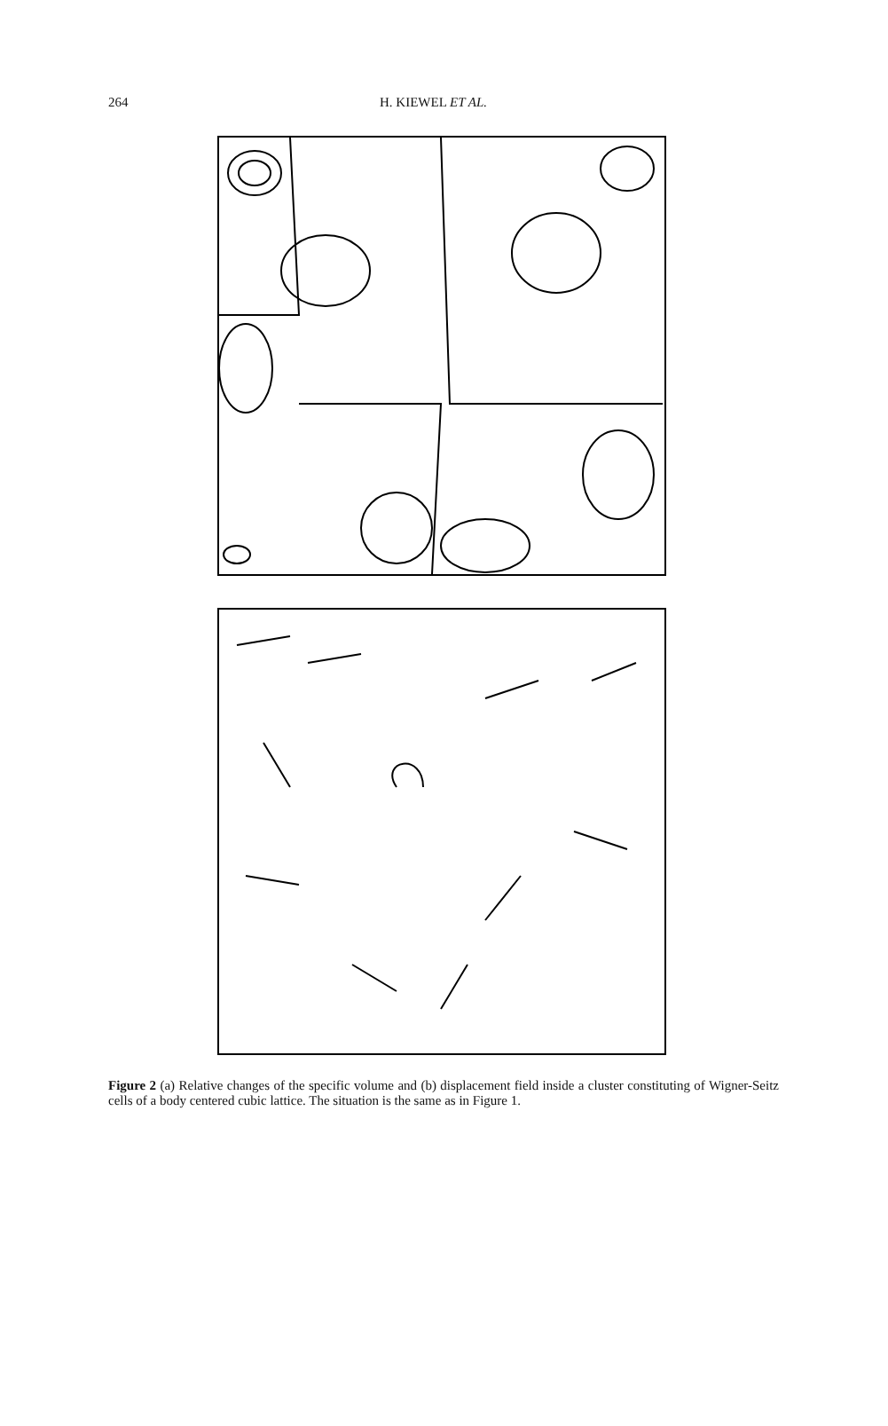264 H. KIEWEL ET AL.
Figure 2 (a) Relative changes of the specific volume and (b) displacement field inside a cluster constituting of Wigner-Seitz cells of a body centered cubic lattice. The situation is the same as in Figure 1.